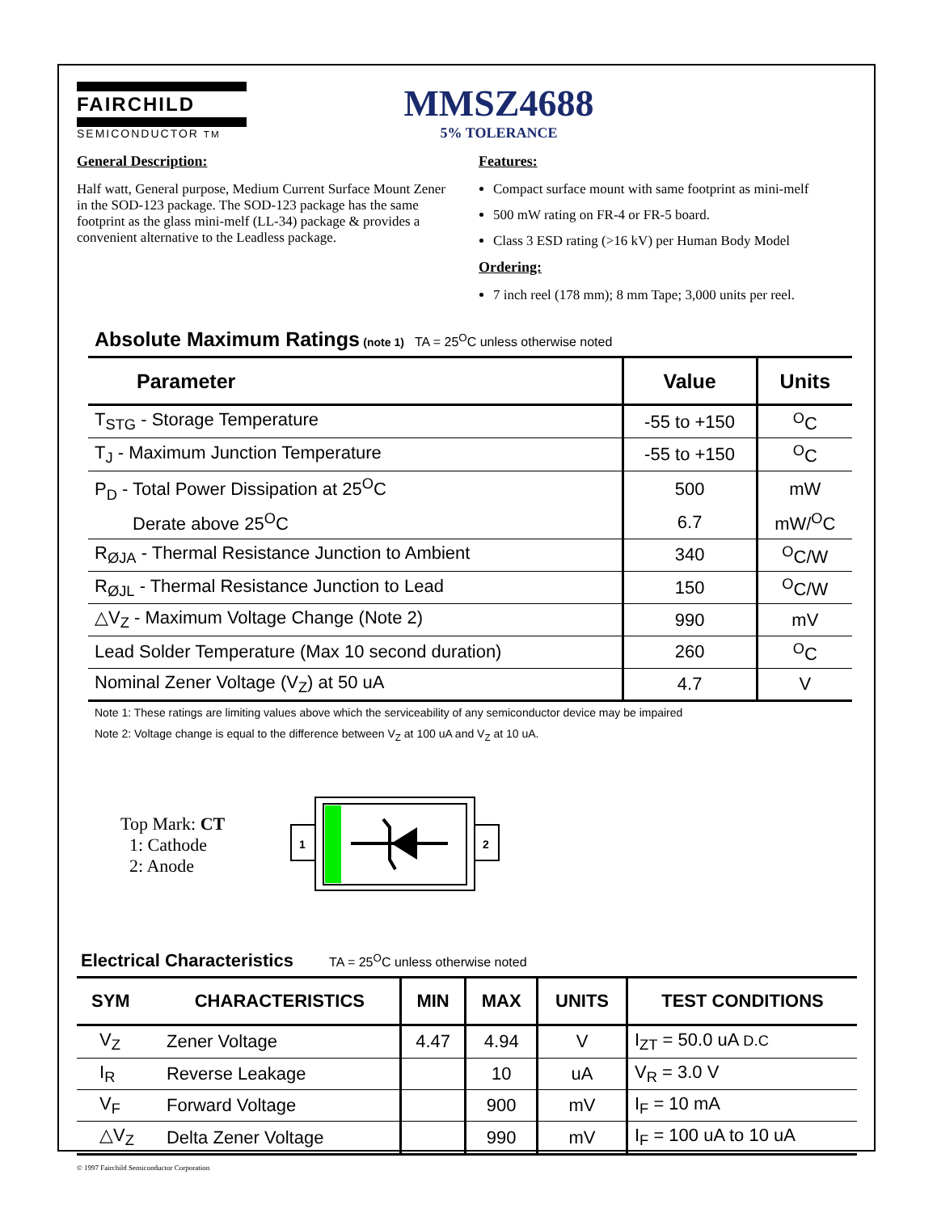FAIRCHILD
SEMICONDUCTOR TM
MMSZ4688
5% TOLERANCE
General Description:
Half watt, General purpose, Medium Current Surface Mount Zener in the SOD-123 package. The SOD-123 package has the same footprint as the glass mini-melf (LL-34) package & provides a convenient alternative to the Leadless package.
Features:
Compact surface mount with same footprint as mini-melf
500 mW rating on FR-4 or FR-5 board.
Class 3 ESD rating (>16 kV) per Human Body Model
Ordering:
7 inch reel (178 mm); 8 mm Tape; 3,000 units per reel.
Absolute Maximum Ratings (note 1) TA = 25<sup>O</sup>C unless otherwise noted
| Parameter | Value | Units |
| --- | --- | --- |
| T<sub>STG</sub> - Storage Temperature | -55 to +150 | <sup>O</sup>C |
| T<sub>J</sub> - Maximum Junction Temperature | -55 to +150 | <sup>O</sup>C |
| P<sub>D</sub> - Total Power Dissipation at 25<sup>O</sup>C | 500 | mW |
| Derate above 25<sup>O</sup>C | 6.7 | mW/<sup>O</sup>C |
| R<sub>ØJA</sub> - Thermal Resistance Junction to Ambient | 340 | <sup>O</sup>C/W |
| R<sub>ØJL</sub> - Thermal Resistance Junction to Lead | 150 | <sup>O</sup>C/W |
| △V<sub>Z</sub> - Maximum Voltage Change (Note 2) | 990 | mV |
| Lead Solder Temperature (Max 10 second duration) | 260 | <sup>O</sup>C |
| Nominal Zener Voltage (V<sub>Z</sub>) at 50 uA | 4.7 | V |
Note 1: These ratings are limiting values above which the serviceability of any semiconductor device may be impaired
Note 2: Voltage change is equal to the difference between V<sub>Z</sub> at 100 uA and V<sub>Z</sub> at 10 uA.
Top Mark: CT
1: Cathode
2: Anode
1
2
Electrical Characteristics TA = 25<sup>O</sup>C unless otherwise noted
| SYM | CHARACTERISTICS | MIN | MAX | UNITS | TEST CONDITIONS |
| --- | --- | --- | --- | --- | --- |
| V<sub>Z</sub> | Zener Voltage | 4.47 | 4.94 | V | I<sub>ZT</sub> = 50.0 uA D.C |
| I<sub>R</sub> | Reverse Leakage | | 10 | uA | V<sub>R</sub> = 3.0 V |
| V<sub>F</sub> | Forward Voltage | | 900 | mV | I<sub>F</sub> = 10 mA |
| △V<sub>Z</sub> | Delta Zener Voltage | | 990 | mV | I<sub>F</sub> = 100 uA to 10 uA |
© 1997 Fairchild Semiconductor Corporation